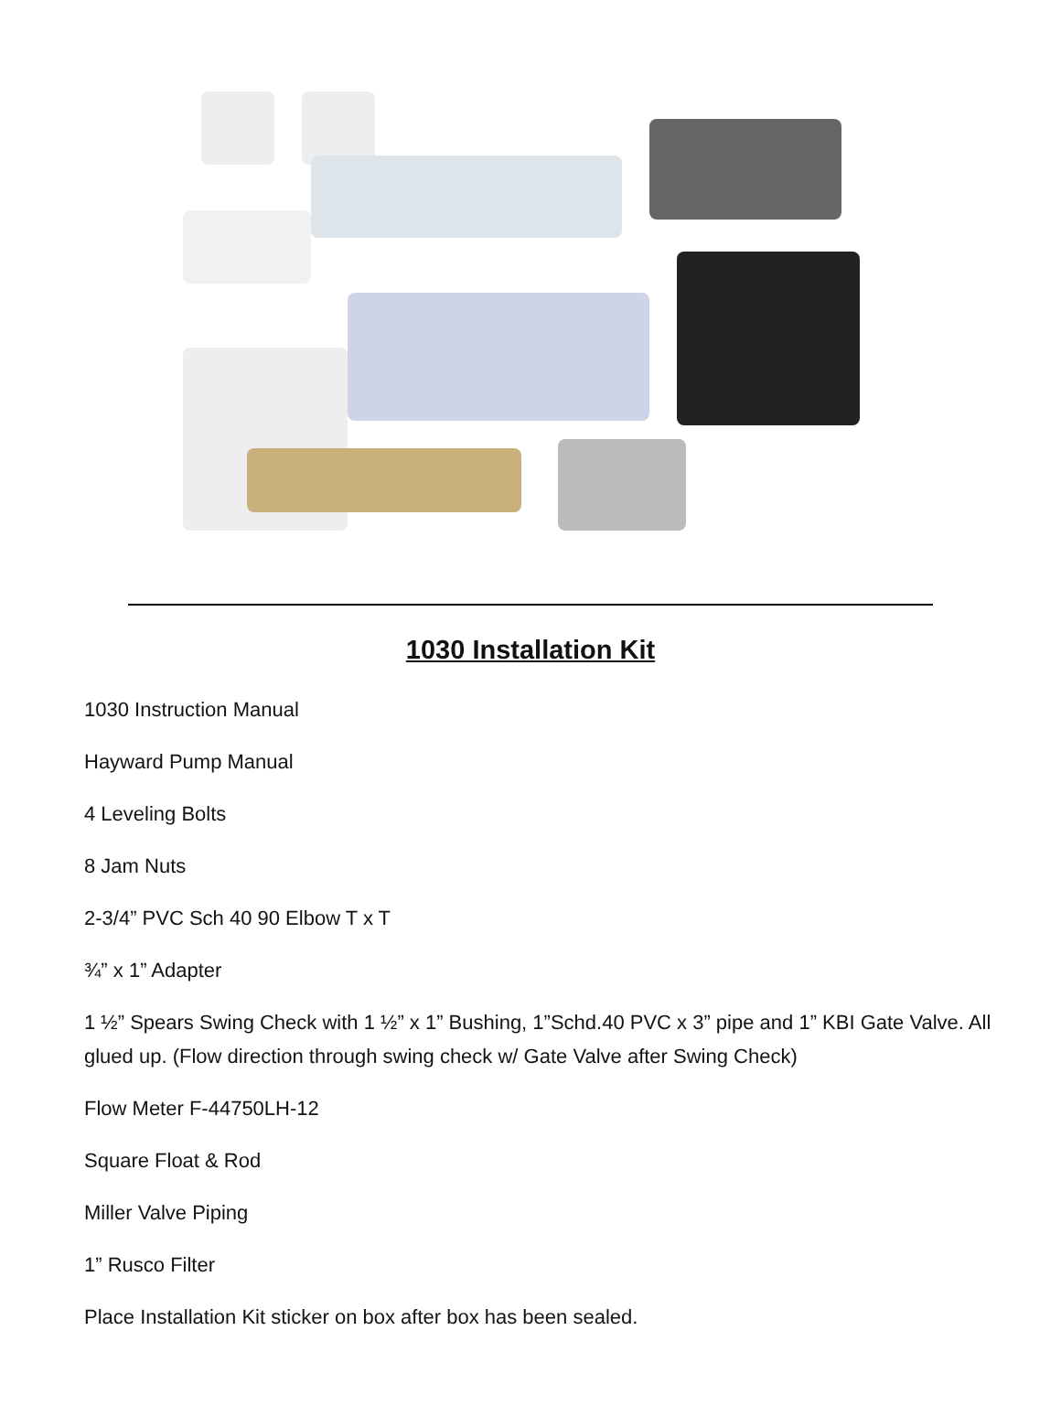1030 Installation Kit
1030 Instruction Manual
Hayward Pump Manual
4 Leveling Bolts
8 Jam Nuts
2-3/4” PVC Sch 40 90 Elbow T x T
¾” x 1” Adapter
1 ½” Spears Swing Check with 1 ½” x 1” Bushing, 1”Schd.40 PVC x 3” pipe and 1” KBI Gate Valve. All glued up. (Flow direction through swing check w/ Gate Valve after Swing Check)
Flow Meter F-44750LH-12
Square Float & Rod
Miller Valve Piping
1” Rusco Filter
Place Installation Kit sticker on box after box has been sealed.